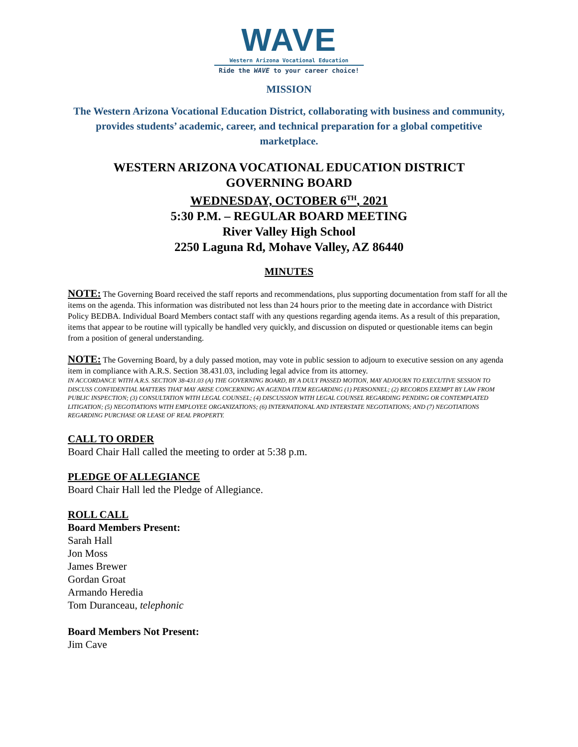WAVE
Western Arizona Vocational Education
Ride the WAVE to your career choice!
MISSION
The Western Arizona Vocational Education District, collaborating with business and community, provides students’ academic, career, and technical preparation for a global competitive marketplace.
WESTERN ARIZONA VOCATIONAL EDUCATION DISTRICT
GOVERNING BOARD
WEDNESDAY, OCTOBER 6<sup>TH</sup>, 2021
5:30 P.M. – REGULAR BOARD MEETING
River Valley High School
2250 Laguna Rd, Mohave Valley, AZ 86440
MINUTES
NOTE: The Governing Board received the staff reports and recommendations, plus supporting documentation from staff for all the items on the agenda. This information was distributed not less than 24 hours prior to the meeting date in accordance with District Policy BEDBA. Individual Board Members contact staff with any questions regarding agenda items. As a result of this preparation, items that appear to be routine will typically be handled very quickly, and discussion on disputed or questionable items can begin from a position of general understanding.
NOTE: The Governing Board, by a duly passed motion, may vote in public session to adjourn to executive session on any agenda item in compliance with A.R.S. Section 38.431.03, including legal advice from its attorney.
IN ACCORDANCE WITH A.R.S. SECTION 38-431.03 (A) THE GOVERNING BOARD, BY A DULY PASSED MOTION, MAY ADJOURN TO EXECUTIVE SESSION TO DISCUSS CONFIDENTIAL MATTERS THAT MAY ARISE CONCERNING AN AGENDA ITEM REGARDING (1) PERSONNEL; (2) RECORDS EXEMPT BY LAW FROM PUBLIC INSPECTION; (3) CONSULTATION WITH LEGAL COUNSEL; (4) DISCUSSION WITH LEGAL COUNSEL REGARDING PENDING OR CONTEMPLATED LITIGATION; (5) NEGOTIATIONS WITH EMPLOYEE ORGANIZATIONS; (6) INTERNATIONAL AND INTERSTATE NEGOTIATIONS; AND (7) NEGOTIATIONS REGARDING PURCHASE OR LEASE OF REAL PROPERTY.
CALL TO ORDER
Board Chair Hall called the meeting to order at 5:38 p.m.
PLEDGE OF ALLEGIANCE
Board Chair Hall led the Pledge of Allegiance.
ROLL CALL
Board Members Present:
Sarah Hall
Jon Moss
James Brewer
Gordan Groat
Armando Heredia
Tom Duranceau, telephonic
Board Members Not Present:
Jim Cave